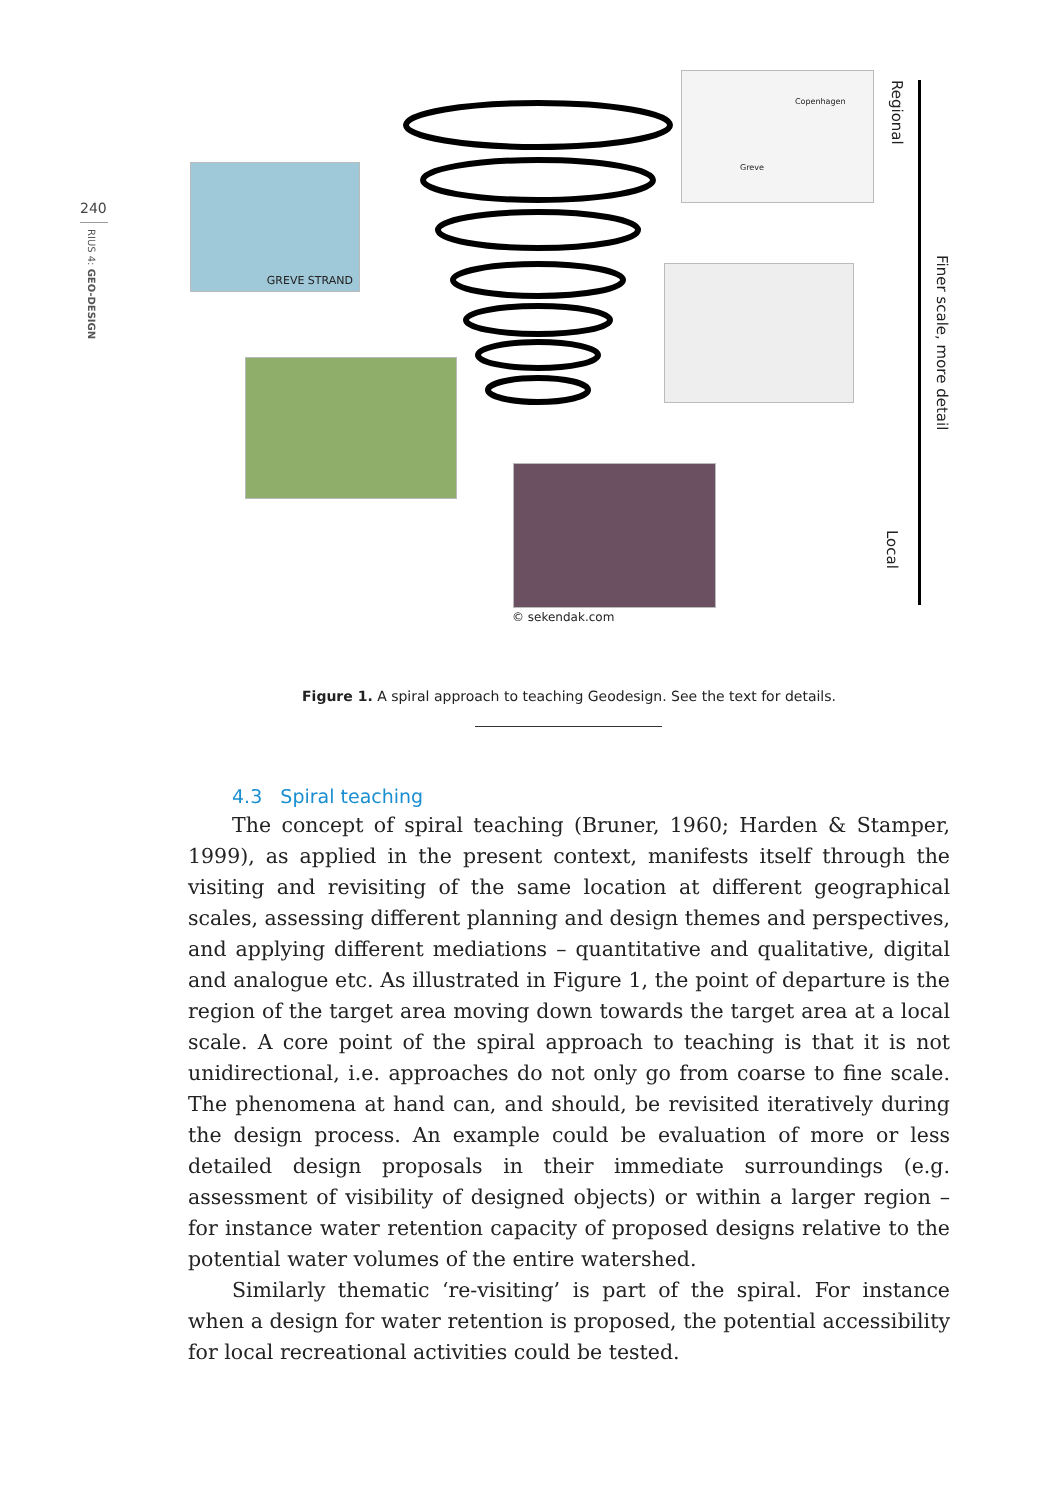240
RIUS 4: GEO-DESIGN
GREVE STRAND
© sekendak.com
Copenhagen
Greve
Regional
Finer scale, more detail
Local
Figure 1. A spiral approach to teaching Geodesign. See the text for details.
4.3 Spiral teaching
The concept of spiral teaching (Bruner, 1960; Harden & Stamper, 1999), as applied in the present context, manifests itself through the visiting and revisiting of the same location at different geographical scales, assessing different planning and design themes and perspectives, and applying different mediations – quantitative and qualitative, digital and analogue etc. As illustrated in Figure 1, the point of departure is the region of the target area moving down towards the target area at a local scale. A core point of the spiral approach to teaching is that it is not unidirectional, i.e. approaches do not only go from coarse to fine scale. The phenomena at hand can, and should, be revisited iteratively during the design process. An example could be evaluation of more or less detailed design proposals in their immediate surroundings (e.g. assessment of visibility of designed objects) or within a larger region – for instance water retention capacity of proposed designs relative to the potential water volumes of the entire watershed.
Similarly thematic ‘re-visiting’ is part of the spiral. For instance when a design for water retention is proposed, the potential accessibility for local recreational activities could be tested.